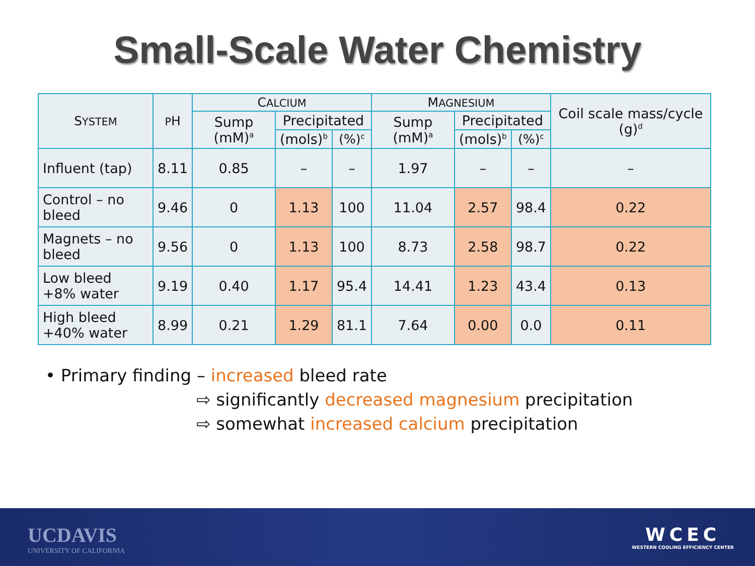Small-Scale Water Chemistry
| S YSTEM | P H | C ALCIUM | | | M AGNESIUM | | | Coil scale mass/cycle (g)<sup>d</sup> |
| --- | --- | --- | --- | --- | --- | --- | --- | --- |
| | | Sump (mM)<sup>a</sup> | Precipitated | | Sump (mM)<sup>a</sup> | Precipitated | | |
| | | | (mols)<sup>b</sup> | (%)<sup>c</sup> | | (mols)<sup>b</sup> | (%)<sup>c</sup> | |
| Influent (tap) | 8.11 | 0.85 | – | – | 1.97 | – | – | – |
| Control – no bleed | 9.46 | 0 | 1.13 | 100 | 11.04 | 2.57 | 98.4 | 0.22 |
| Magnets – no bleed | 9.56 | 0 | 1.13 | 100 | 8.73 | 2.58 | 98.7 | 0.22 |
| Low bleed +8% water | 9.19 | 0.40 | 1.17 | 95.4 | 14.41 | 1.23 | 43.4 | 0.13 |
| High bleed +40% water | 8.99 | 0.21 | 1.29 | 81.1 | 7.64 | 0.00 | 0.0 | 0.11 |
• Primary finding – increased bleed rate
⇨ significantly decreased magnesium precipitation
⇨ somewhat increased calcium precipitation
UCDAVIS
UNIVERSITY OF CALIFORNIA
WCEC
WESTERN COOLING EFFICIENCY CENTER